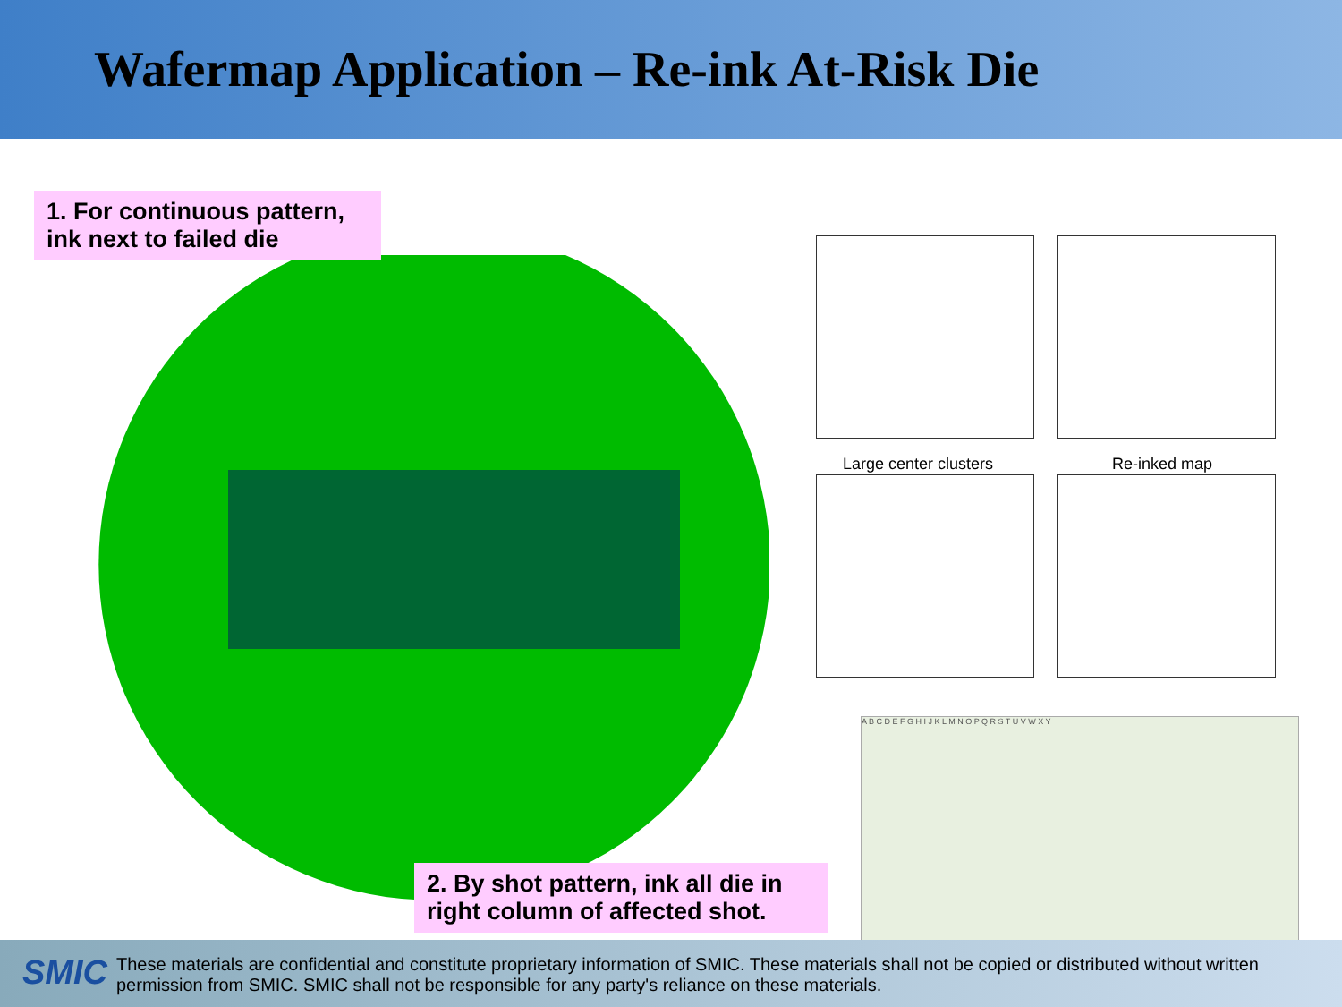Wafermap Application – Re-ink At-Risk Die
1. For continuous pattern, ink next to failed die
2. By shot pattern, ink all die in right column of affected shot.
Large center clusters Re-inked map
A B C D E F G H I J K L M N O P Q R S T U V W X Y
SMIC
These materials are confidential and constitute proprietary information of SMIC. These materials shall not be copied or distributed without written permission from SMIC. SMIC shall not be responsible for any party's reliance on these materials.